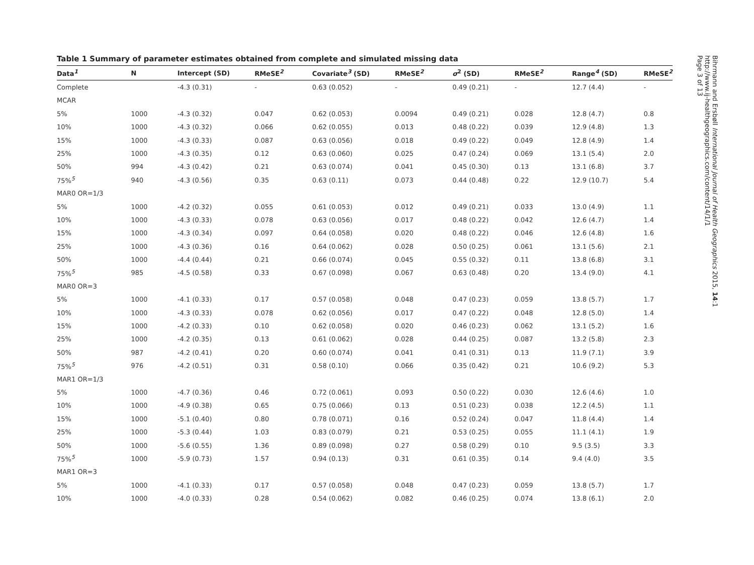Table 1 Summary of parameter estimates obtained from complete and simulated missing data
| Data<sup>1</sup> | N | Intercept (SD) | RMeSE<sup>2</sup> | Covariate<sup>3</sup> (SD) | RMeSE<sup>2</sup> | σ<sup>2</sup> (SD) | RMeSE<sup>2</sup> | Range<sup>4</sup> (SD) | RMeSE<sup>2</sup> |
| --- | --- | --- | --- | --- | --- | --- | --- | --- | --- |
| Complete | | -4.3 (0.31) | - | 0.63 (0.052) | - | 0.49 (0.21) | - | 12.7 (4.4) | - |
| MCAR | | | | | | | | | |
| 5% | 1000 | -4.3 (0.32) | 0.047 | 0.62 (0.053) | 0.0094 | 0.49 (0.21) | 0.028 | 12.8 (4.7) | 0.8 |
| 10% | 1000 | -4.3 (0.32) | 0.066 | 0.62 (0.055) | 0.013 | 0.48 (0.22) | 0.039 | 12.9 (4.8) | 1.3 |
| 15% | 1000 | -4.3 (0.33) | 0.087 | 0.63 (0.056) | 0.018 | 0.49 (0.22) | 0.049 | 12.8 (4.9) | 1.4 |
| 25% | 1000 | -4.3 (0.35) | 0.12 | 0.63 (0.060) | 0.025 | 0.47 (0.24) | 0.069 | 13.1 (5.4) | 2.0 |
| 50% | 994 | -4.3 (0.42) | 0.21 | 0.63 (0.074) | 0.041 | 0.45 (0.30) | 0.13 | 13.1 (6.8) | 3.7 |
| 75%<sup>5</sup> | 940 | -4.3 (0.56) | 0.35 | 0.63 (0.11) | 0.073 | 0.44 (0.48) | 0.22 | 12.9 (10.7) | 5.4 |
| MAR0 OR=1/3 | | | | | | | | | |
| 5% | 1000 | -4.2 (0.32) | 0.055 | 0.61 (0.053) | 0.012 | 0.49 (0.21) | 0.033 | 13.0 (4.9) | 1.1 |
| 10% | 1000 | -4.3 (0.33) | 0.078 | 0.63 (0.056) | 0.017 | 0.48 (0.22) | 0.042 | 12.6 (4.7) | 1.4 |
| 15% | 1000 | -4.3 (0.34) | 0.097 | 0.64 (0.058) | 0.020 | 0.48 (0.22) | 0.046 | 12.6 (4.8) | 1.6 |
| 25% | 1000 | -4.3 (0.36) | 0.16 | 0.64 (0.062) | 0.028 | 0.50 (0.25) | 0.061 | 13.1 (5.6) | 2.1 |
| 50% | 1000 | -4.4 (0.44) | 0.21 | 0.66 (0.074) | 0.045 | 0.55 (0.32) | 0.11 | 13.8 (6.8) | 3.1 |
| 75%<sup>5</sup> | 985 | -4.5 (0.58) | 0.33 | 0.67 (0.098) | 0.067 | 0.63 (0.48) | 0.20 | 13.4 (9.0) | 4.1 |
| MAR0 OR=3 | | | | | | | | | |
| 5% | 1000 | -4.1 (0.33) | 0.17 | 0.57 (0.058) | 0.048 | 0.47 (0.23) | 0.059 | 13.8 (5.7) | 1.7 |
| 10% | 1000 | -4.3 (0.33) | 0.078 | 0.62 (0.056) | 0.017 | 0.47 (0.22) | 0.048 | 12.8 (5.0) | 1.4 |
| 15% | 1000 | -4.2 (0.33) | 0.10 | 0.62 (0.058) | 0.020 | 0.46 (0.23) | 0.062 | 13.1 (5.2) | 1.6 |
| 25% | 1000 | -4.2 (0.35) | 0.13 | 0.61 (0.062) | 0.028 | 0.44 (0.25) | 0.087 | 13.2 (5.8) | 2.3 |
| 50% | 987 | -4.2 (0.41) | 0.20 | 0.60 (0.074) | 0.041 | 0.41 (0.31) | 0.13 | 11.9 (7.1) | 3.9 |
| 75%<sup>5</sup> | 976 | -4.2 (0.51) | 0.31 | 0.58 (0.10) | 0.066 | 0.35 (0.42) | 0.21 | 10.6 (9.2) | 5.3 |
| MAR1 OR=1/3 | | | | | | | | | |
| 5% | 1000 | -4.7 (0.36) | 0.46 | 0.72 (0.061) | 0.093 | 0.50 (0.22) | 0.030 | 12.6 (4.6) | 1.0 |
| 10% | 1000 | -4.9 (0.38) | 0.65 | 0.75 (0.066) | 0.13 | 0.51 (0.23) | 0.038 | 12.2 (4.5) | 1.1 |
| 15% | 1000 | -5.1 (0.40) | 0.80 | 0.78 (0.071) | 0.16 | 0.52 (0.24) | 0.047 | 11.8 (4.4) | 1.4 |
| 25% | 1000 | -5.3 (0.44) | 1.03 | 0.83 (0.079) | 0.21 | 0.53 (0.25) | 0.055 | 11.1 (4.1) | 1.9 |
| 50% | 1000 | -5.6 (0.55) | 1.36 | 0.89 (0.098) | 0.27 | 0.58 (0.29) | 0.10 | 9.5 (3.5) | 3.3 |
| 75%<sup>5</sup> | 1000 | -5.9 (0.73) | 1.57 | 0.94 (0.13) | 0.31 | 0.61 (0.35) | 0.14 | 9.4 (4.0) | 3.5 |
| MAR1 OR=3 | | | | | | | | | |
| 5% | 1000 | -4.1 (0.33) | 0.17 | 0.57 (0.058) | 0.048 | 0.47 (0.23) | 0.059 | 13.8 (5.7) | 1.7 |
| 10% | 1000 | -4.0 (0.33) | 0.28 | 0.54 (0.062) | 0.082 | 0.46 (0.25) | 0.074 | 13.8 (6.1) | 2.0 |
Bihrmann and Ersbøll International Journal of Health Geographics 2015, 14:1
http://www.ij-healthgeographics.com/content/14/1/1
Page 3 of 13